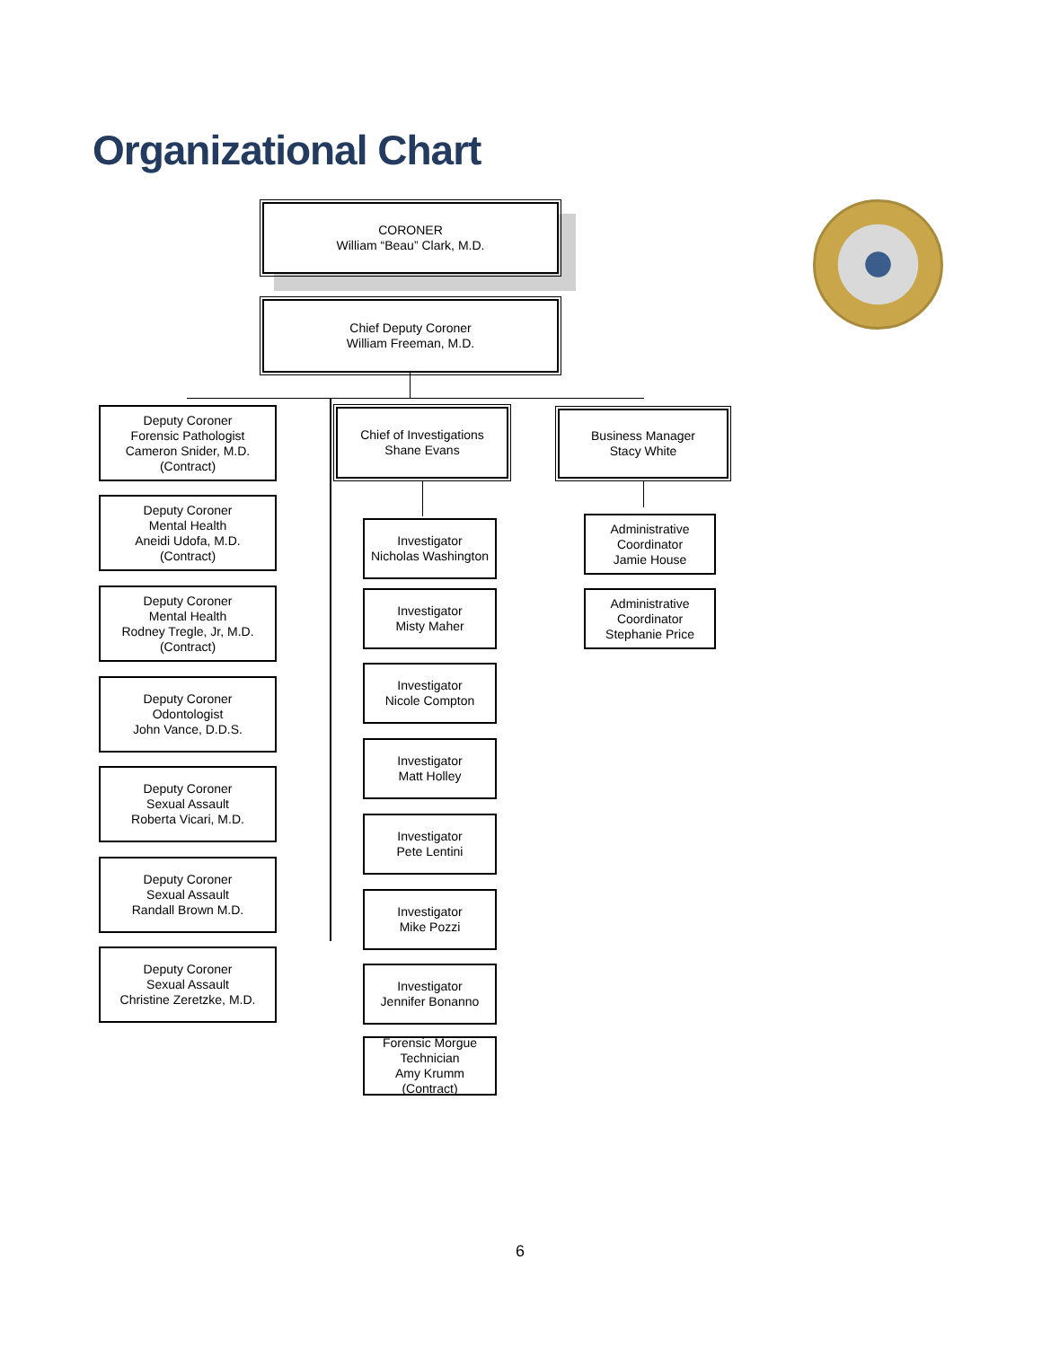Organizational Chart
CORONER
William “Beau” Clark, M.D.
Chief Deputy Coroner
William Freeman, M.D.
Deputy Coroner
Forensic Pathologist
Cameron Snider, M.D.
(Contract)
Deputy Coroner
Mental Health
Aneidi Udofa, M.D.
(Contract)
Deputy Coroner
Mental Health
Rodney Tregle, Jr, M.D.
(Contract)
Deputy Coroner
Odontologist
John Vance, D.D.S.
Deputy Coroner
Sexual Assault
Roberta Vicari, M.D.
Deputy Coroner
Sexual Assault
Randall Brown M.D.
Deputy Coroner
Sexual Assault
Christine Zeretzke, M.D.
Chief of Investigations
Shane Evans
Business Manager
Stacy White
Investigator
Nicholas Washington
Investigator
Misty Maher
Investigator
Nicole Compton
Investigator
Matt Holley
Investigator
Pete Lentini
Investigator
Mike Pozzi
Investigator
Jennifer Bonanno
Forensic Morgue
Technician
Amy Krumm
(Contract)
Administrative
Coordinator
Jamie House
Administrative
Coordinator
Stephanie Price
6